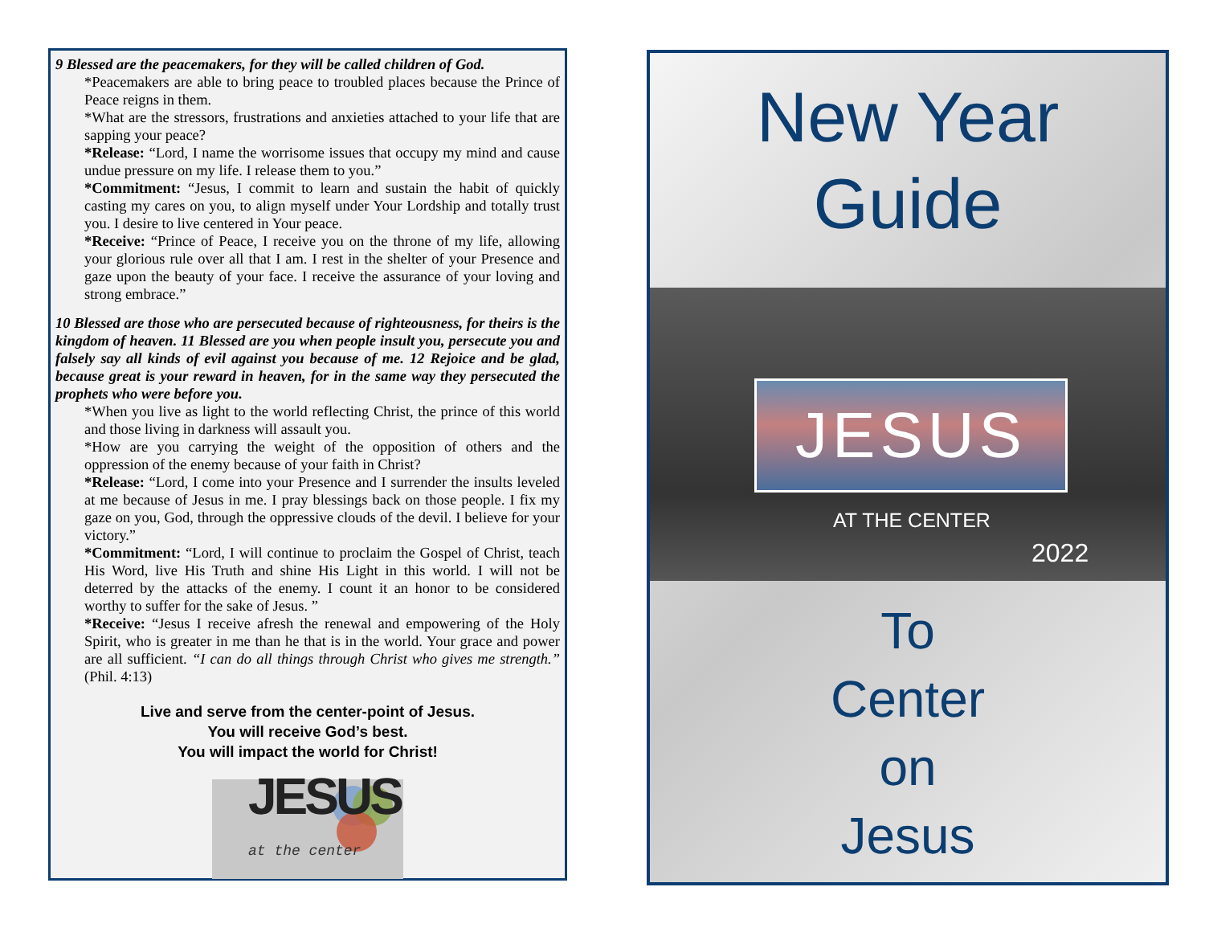9 Blessed are the peacemakers, for they will be called children of God.
*Peacemakers are able to bring peace to troubled places because the Prince of Peace reigns in them.
*What are the stressors, frustrations and anxieties attached to your life that are sapping your peace?
*Release: “Lord, I name the worrisome issues that occupy my mind and cause undue pressure on my life. I release them to you.”
*Commitment: “Jesus, I commit to learn and sustain the habit of quickly casting my cares on you, to align myself under Your Lordship and totally trust you. I desire to live centered in Your peace.
*Receive: “Prince of Peace, I receive you on the throne of my life, allowing your glorious rule over all that I am. I rest in the shelter of your Presence and gaze upon the beauty of your face. I receive the assurance of your loving and strong embrace.”
10 Blessed are those who are persecuted because of righteousness, for theirs is the kingdom of heaven. 11 Blessed are you when people insult you, persecute you and falsely say all kinds of evil against you because of me. 12 Rejoice and be glad, because great is your reward in heaven, for in the same way they persecuted the prophets who were before you.
*When you live as light to the world reflecting Christ, the prince of this world and those living in darkness will assault you.
*How are you carrying the weight of the opposition of others and the oppression of the enemy because of your faith in Christ?
*Release: “Lord, I come into your Presence and I surrender the insults leveled at me because of Jesus in me. I pray blessings back on those people. I fix my gaze on you, God, through the oppressive clouds of the devil. I believe for your victory.”
*Commitment: “Lord, I will continue to proclaim the Gospel of Christ, teach His Word, live His Truth and shine His Light in this world. I will not be deterred by the attacks of the enemy. I count it an honor to be considered worthy to suffer for the sake of Jesus. ”
*Receive: “Jesus I receive afresh the renewal and empowering of the Holy Spirit, who is greater in me than he that is in the world. Your grace and power are all sufficient. “I can do all things through Christ who gives me strength.” (Phil. 4:13)
Live and serve from the center-point of Jesus.
You will receive God’s best.
You will impact the world for Christ!
JESUS
at the center
New Year
Guide
JESUS
AT THE CENTER
2022
To
Center
on
Jesus